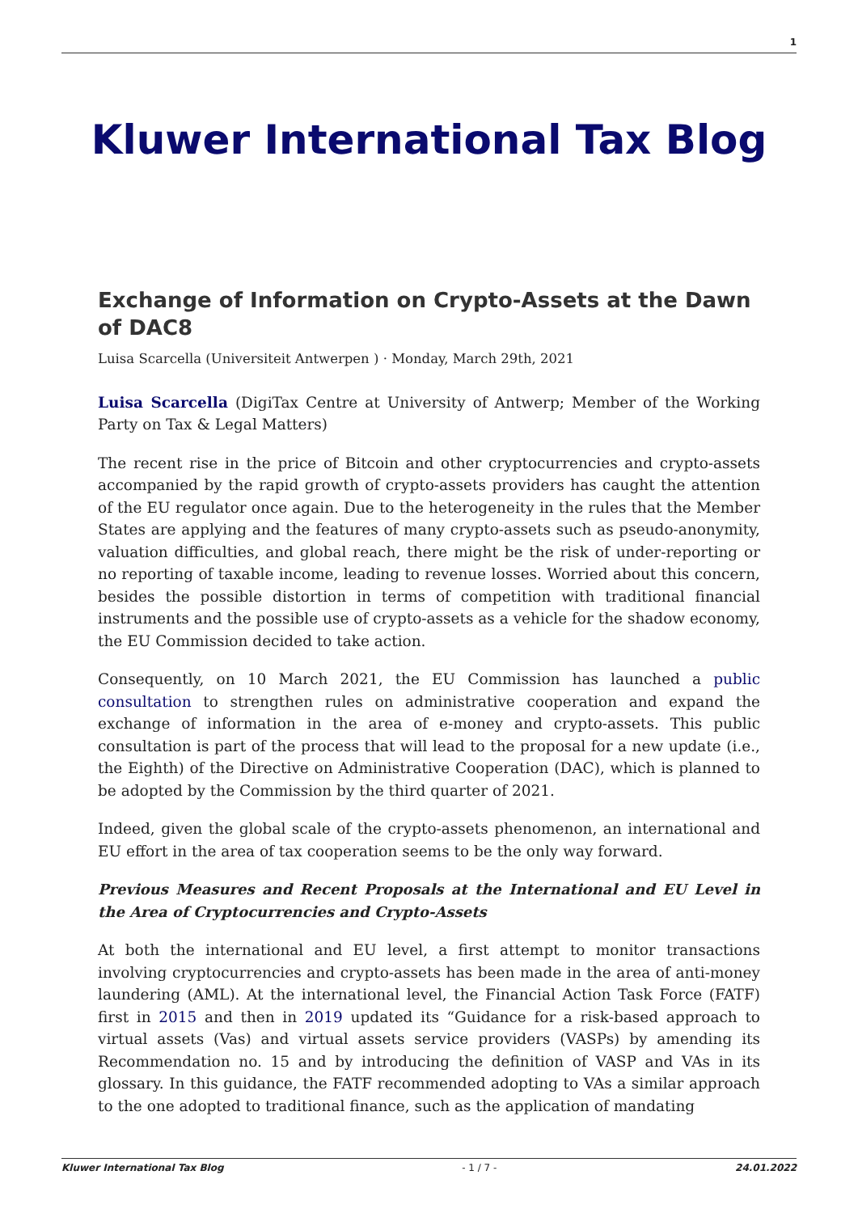1
Kluwer International Tax Blog
Exchange of Information on Crypto-Assets at the Dawn of DAC8
Luisa Scarcella (Universiteit Antwerpen ) · Monday, March 29th, 2021
Luisa Scarcella (DigiTax Centre at University of Antwerp; Member of the Working Party on Tax & Legal Matters)
The recent rise in the price of Bitcoin and other cryptocurrencies and crypto-assets accompanied by the rapid growth of crypto-assets providers has caught the attention of the EU regulator once again. Due to the heterogeneity in the rules that the Member States are applying and the features of many crypto-assets such as pseudo-anonymity, valuation difficulties, and global reach, there might be the risk of under-reporting or no reporting of taxable income, leading to revenue losses. Worried about this concern, besides the possible distortion in terms of competition with traditional financial instruments and the possible use of crypto-assets as a vehicle for the shadow economy, the EU Commission decided to take action.
Consequently, on 10 March 2021, the EU Commission has launched a public consultation to strengthen rules on administrative cooperation and expand the exchange of information in the area of e-money and crypto-assets. This public consultation is part of the process that will lead to the proposal for a new update (i.e., the Eighth) of the Directive on Administrative Cooperation (DAC), which is planned to be adopted by the Commission by the third quarter of 2021.
Indeed, given the global scale of the crypto-assets phenomenon, an international and EU effort in the area of tax cooperation seems to be the only way forward.
Previous Measures and Recent Proposals at the International and EU Level in the Area of Cryptocurrencies and Crypto-Assets
At both the international and EU level, a first attempt to monitor transactions involving cryptocurrencies and crypto-assets has been made in the area of anti-money laundering (AML). At the international level, the Financial Action Task Force (FATF) first in 2015 and then in 2019 updated its “Guidance for a risk-based approach to virtual assets (Vas) and virtual assets service providers (VASPs) by amending its Recommendation no. 15 and by introducing the definition of VASP and VAs in its glossary. In this guidance, the FATF recommended adopting to VAs a similar approach to the one adopted to traditional finance, such as the application of mandating
Kluwer International Tax Blog - 1 / 7 - 24.01.2022